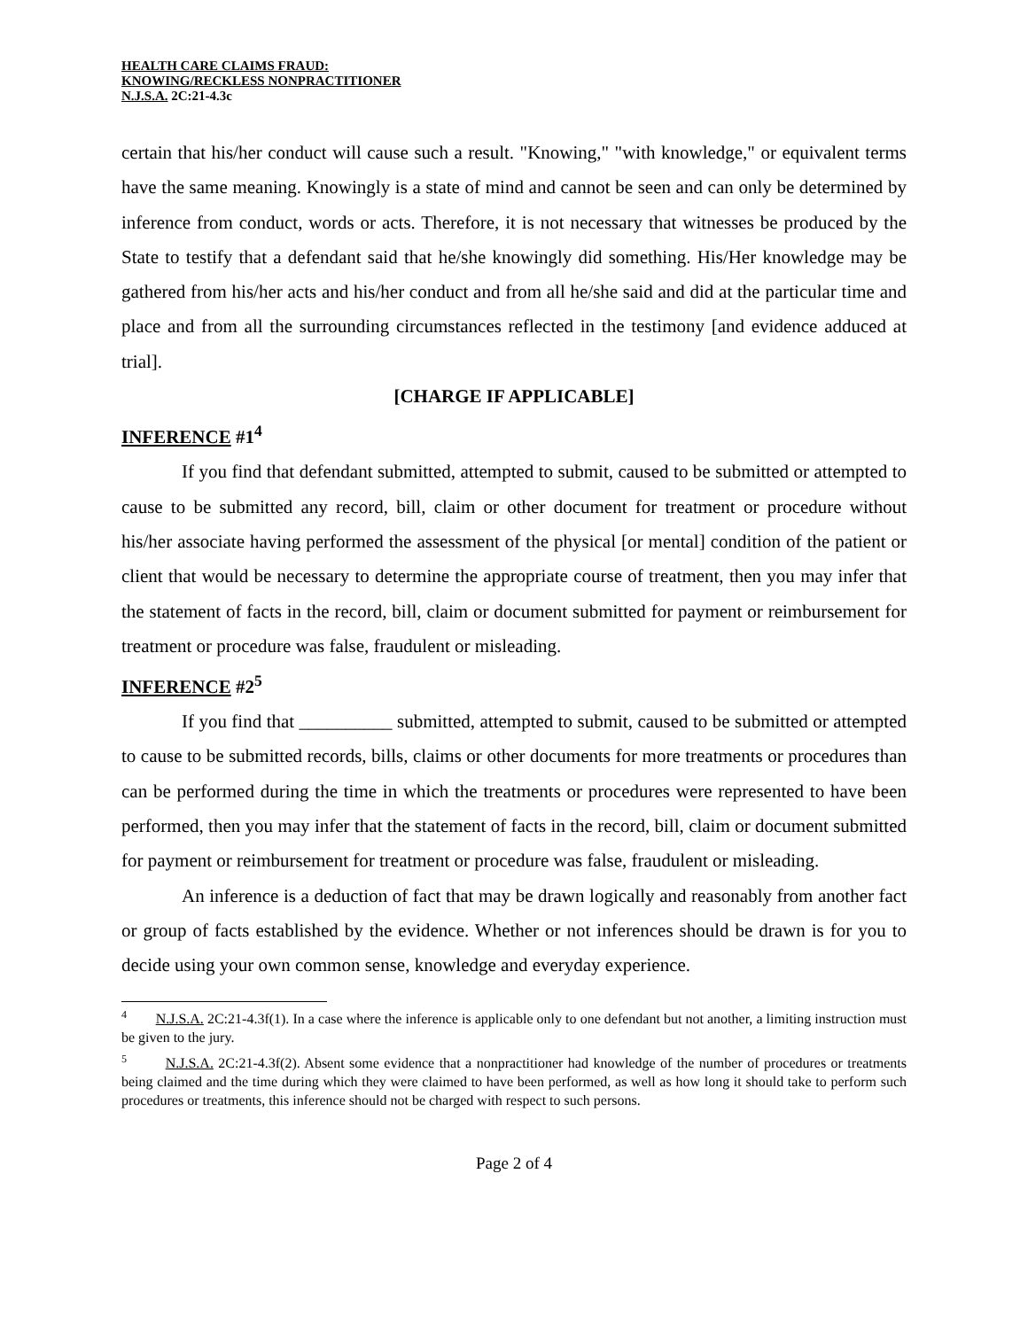HEALTH CARE CLAIMS FRAUD:
KNOWING/RECKLESS NONPRACTITIONER
N.J.S.A. 2C:21-4.3c
certain that his/her conduct will cause such a result. "Knowing," "with knowledge," or equivalent terms have the same meaning. Knowingly is a state of mind and cannot be seen and can only be determined by inference from conduct, words or acts. Therefore, it is not necessary that witnesses be produced by the State to testify that a defendant said that he/she knowingly did something. His/Her knowledge may be gathered from his/her acts and his/her conduct and from all he/she said and did at the particular time and place and from all the surrounding circumstances reflected in the testimony [and evidence adduced at trial].
[CHARGE IF APPLICABLE]
INFERENCE #1<sup>4</sup>
If you find that defendant submitted, attempted to submit, caused to be submitted or attempted to cause to be submitted any record, bill, claim or other document for treatment or procedure without his/her associate having performed the assessment of the physical [or mental] condition of the patient or client that would be necessary to determine the appropriate course of treatment, then you may infer that the statement of facts in the record, bill, claim or document submitted for payment or reimbursement for treatment or procedure was false, fraudulent or misleading.
INFERENCE #2<sup>5</sup>
If you find that __________ submitted, attempted to submit, caused to be submitted or attempted to cause to be submitted records, bills, claims or other documents for more treatments or procedures than can be performed during the time in which the treatments or procedures were represented to have been performed, then you may infer that the statement of facts in the record, bill, claim or document submitted for payment or reimbursement for treatment or procedure was false, fraudulent or misleading.
An inference is a deduction of fact that may be drawn logically and reasonably from another fact or group of facts established by the evidence. Whether or not inferences should be drawn is for you to decide using your own common sense, knowledge and everyday experience.
<sup>4</sup> N.J.S.A. 2C:21-4.3f(1). In a case where the inference is applicable only to one defendant but not another, a limiting instruction must be given to the jury.
<sup>5</sup> N.J.S.A. 2C:21-4.3f(2). Absent some evidence that a nonpractitioner had knowledge of the number of procedures or treatments being claimed and the time during which they were claimed to have been performed, as well as how long it should take to perform such procedures or treatments, this inference should not be charged with respect to such persons.
Page 2 of 4